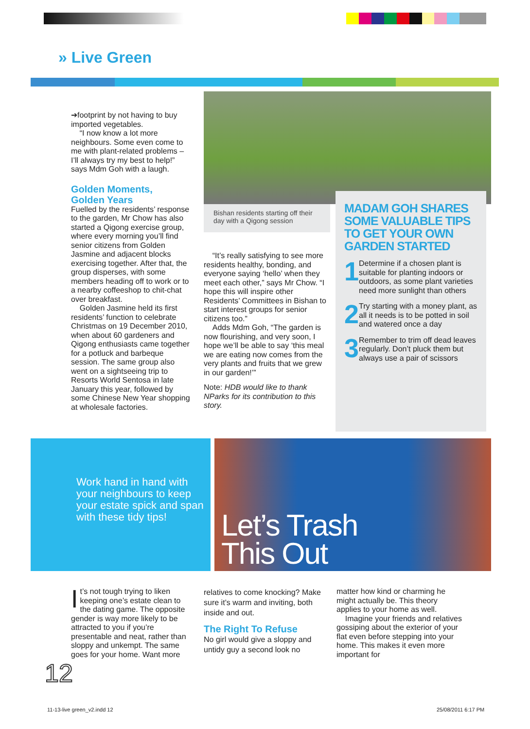» Live Green
➔footprint by not having to buy imported vegetables.
“I now know a lot more neighbours. Some even come to me with plant-related problems – I’ll always try my best to help!” says Mdm Goh with a laugh.
Golden Moments,
Golden Years
Fuelled by the residents’ response to the garden, Mr Chow has also started a Qigong exercise group, where every morning you’ll find senior citizens from Golden Jasmine and adjacent blocks exercising together. After that, the group disperses, with some members heading off to work or to a nearby coffeeshop to chit-chat over breakfast.
Golden Jasmine held its first residents’ function to celebrate Christmas on 19 December 2010, when about 60 gardeners and Qigong enthusiasts came together for a potluck and barbeque session. The same group also went on a sightseeing trip to Resorts World Sentosa in late January this year, followed by some Chinese New Year shopping at wholesale factories.
Bishan residents starting off their day with a Qigong session
“It’s really satisfying to see more residents healthy, bonding, and everyone saying ‘hello’ when they meet each other,” says Mr Chow. “I hope this will inspire other Residents’ Committees in Bishan to start interest groups for senior citizens too.”
Adds Mdm Goh, “The garden is now flourishing, and very soon, I hope we’ll be able to say ‘this meal we are eating now comes from the very plants and fruits that we grew in our garden!’”
Note: HDB would like to thank NParks for its contribution to this story.
MADAM GOH SHARES SOME VALUABLE TIPS TO GET YOUR OWN GARDEN STARTED
1
Determine if a chosen plant is suitable for planting indoors or outdoors, as some plant varieties need more sunlight than others
2
Try starting with a money plant, as all it needs is to be potted in soil and watered once a day
3
Remember to trim off dead leaves regularly. Don’t pluck them but always use a pair of scissors
Work hand in hand with your neighbours to keep your estate spick and span with these tidy tips!
Let’s Trash
This Out
It’s not tough trying to liken keeping one’s estate clean to the dating game. The opposite gender is way more likely to be attracted to you if you’re presentable and neat, rather than sloppy and unkempt. The same goes for your home. Want more
relatives to come knocking? Make sure it’s warm and inviting, both inside and out.
The Right To Refuse
No girl would give a sloppy and untidy guy a second look no
matter how kind or charming he might actually be. This theory applies to your home as well.
Imagine your friends and relatives gossiping about the exterior of your flat even before stepping into your home. This makes it even more important for
12
11-13-live green_v2.indd 12 25/08/2011 6:17 PM